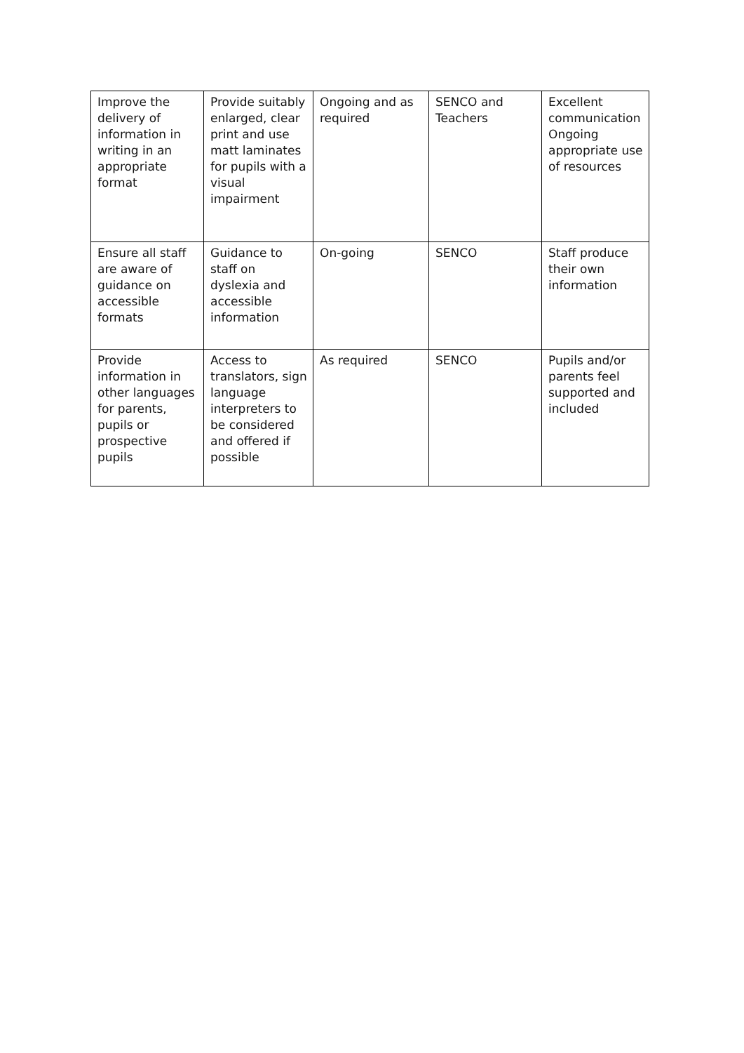| Improve the delivery of information in writing in an appropriate format | Provide suitably enlarged, clear print and use matt laminates for pupils with a visual impairment | Ongoing and as required | SENCO and Teachers | Excellent communication Ongoing appropriate use of resources |
| Ensure all staff are aware of guidance on accessible formats | Guidance to staff on dyslexia and accessible information | On-going | SENCO | Staff produce their own information |
| Provide information in other languages for parents, pupils or prospective pupils | Access to translators, sign language interpreters to be considered and offered if possible | As required | SENCO | Pupils and/or parents feel supported and included |